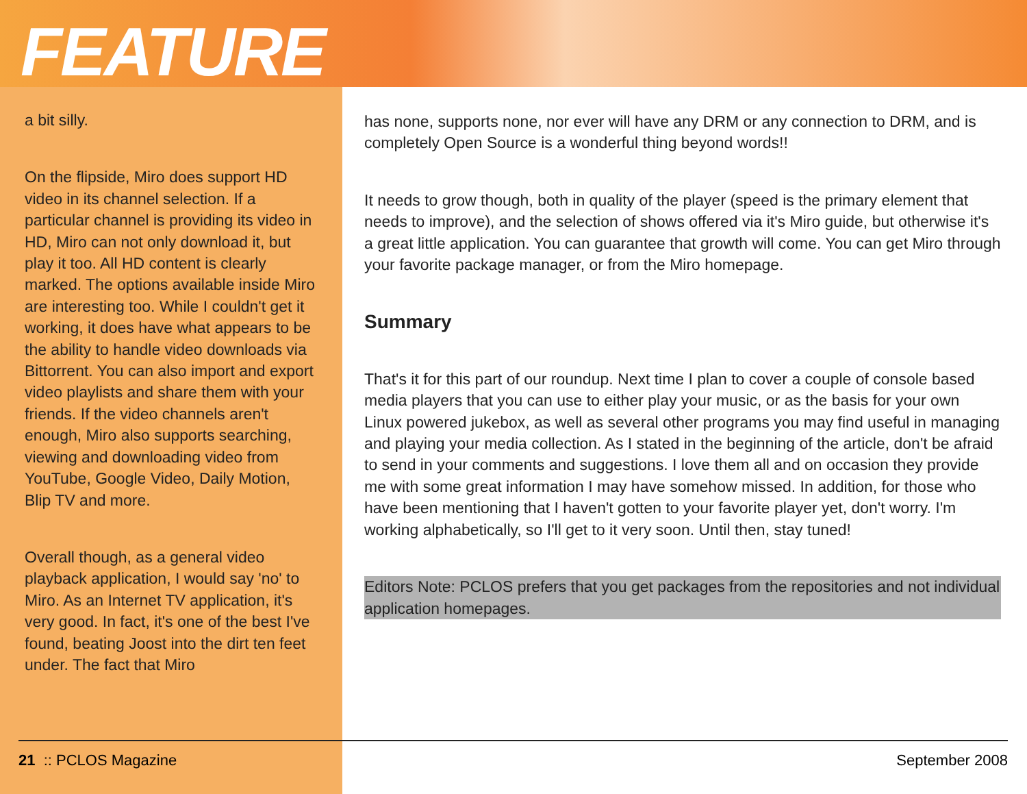FEATURE
a bit silly.
On the flipside, Miro does support HD video in its channel selection. If a particular channel is providing its video in HD, Miro can not only download it, but play it too. All HD content is clearly marked. The options available inside Miro are interesting too. While I couldn't get it working, it does have what appears to be the ability to handle video downloads via Bittorrent. You can also import and export video playlists and share them with your friends. If the video channels aren't enough, Miro also supports searching, viewing and downloading video from YouTube, Google Video, Daily Motion, Blip TV and more.
Overall though, as a general video playback application, I would say 'no' to Miro. As an Internet TV application, it's very good. In fact, it's one of the best I've found, beating Joost into the dirt ten feet under. The fact that Miro
has none, supports none, nor ever will have any DRM or any connection to DRM, and is completely Open Source is a wonderful thing beyond words!!
It needs to grow though, both in quality of the player (speed is the primary element that needs to improve), and the selection of shows offered via it's Miro guide, but otherwise it's a great little application. You can guarantee that growth will come. You can get Miro through your favorite package manager, or from the Miro homepage.
Summary
That's it for this part of our roundup. Next time I plan to cover a couple of console based media players that you can use to either play your music, or as the basis for your own Linux powered jukebox, as well as several other programs you may find useful in managing and playing your media collection. As I stated in the beginning of the article, don't be afraid to send in your comments and suggestions. I love them all and on occasion they provide me with some great information I may have somehow missed. In addition, for those who have been mentioning that I haven't gotten to your favorite player yet, don't worry. I'm working alphabetically, so I'll get to it very soon. Until then, stay tuned!
Editors Note: PCLOS prefers that you get packages from the repositories and not individual application homepages.
21 :: PCLOS Magazine September 2008